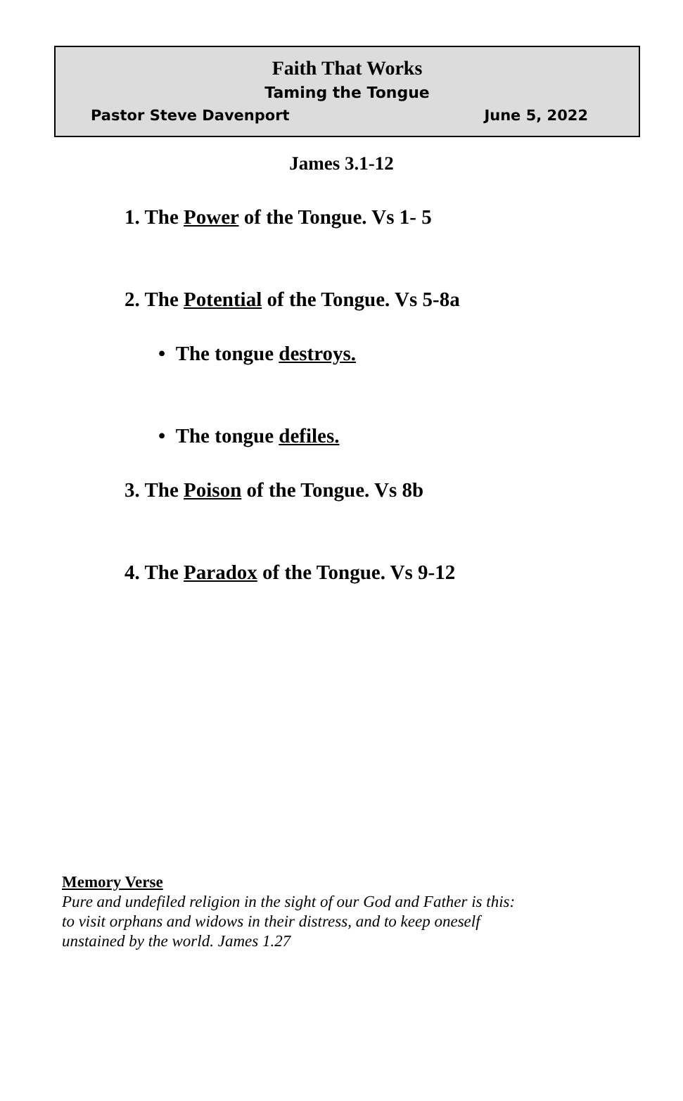Faith That Works
Taming the Tongue
Pastor Steve Davenport June 5, 2022
James 3.1-12
1. The Power of the Tongue. Vs 1- 5
2. The Potential of the Tongue. Vs 5-8a
• The tongue destroys.
• The tongue defiles.
3. The Poison of the Tongue. Vs 8b
4. The Paradox of the Tongue. Vs 9-12
Memory Verse
Pure and undefiled religion in the sight of our God and Father is this:
to visit orphans and widows in their distress, and to keep oneself
unstained by the world. James 1.27